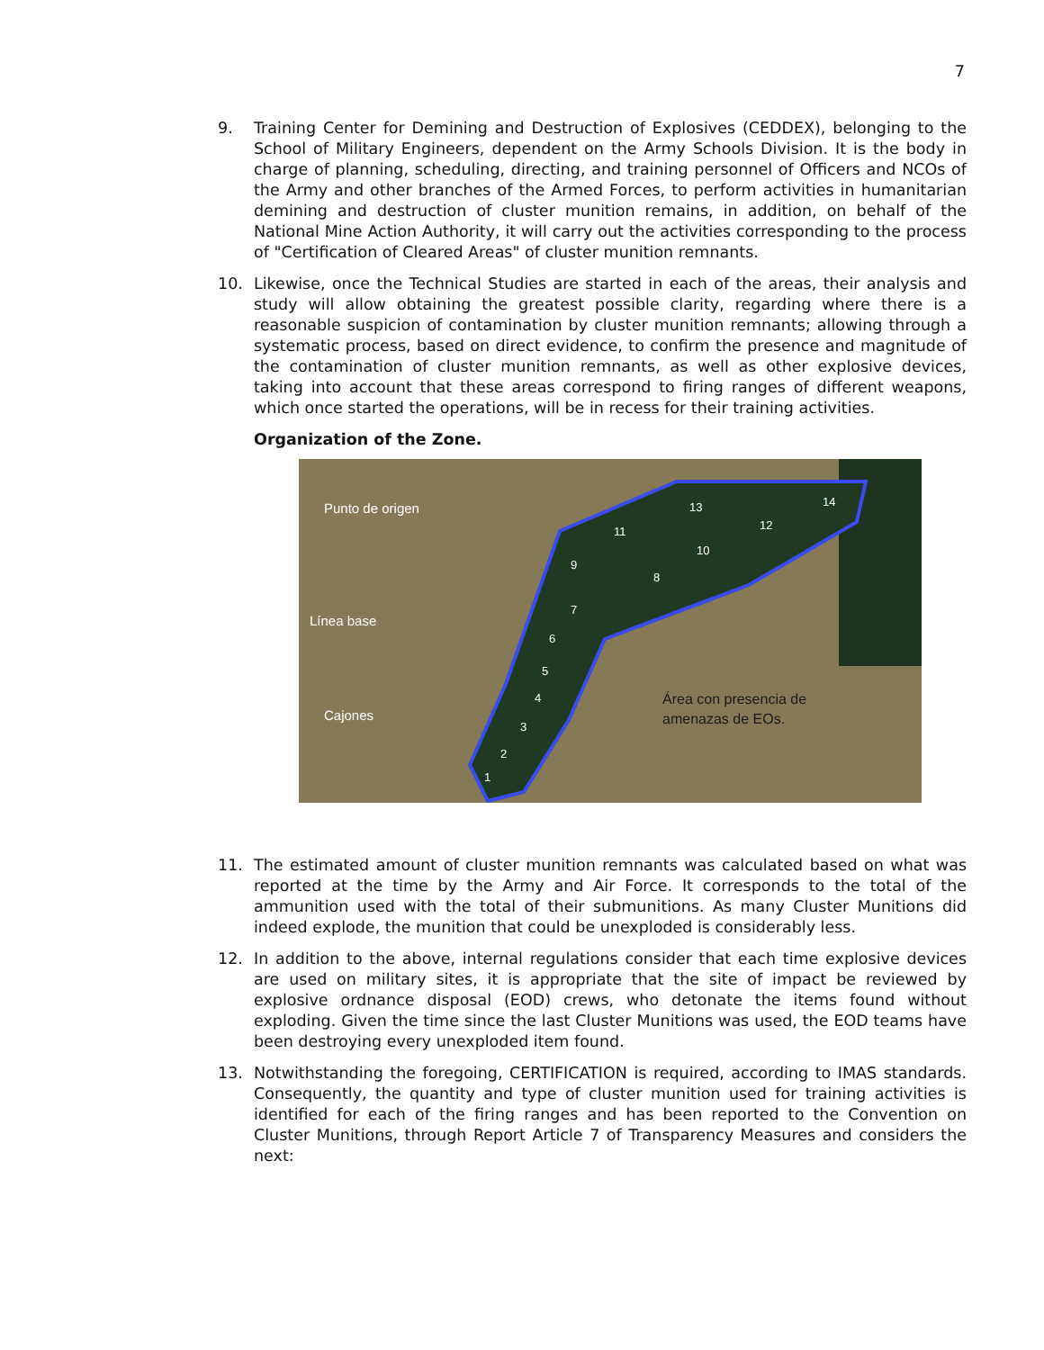7
9. Training Center for Demining and Destruction of Explosives (CEDDEX), belonging to the School of Military Engineers, dependent on the Army Schools Division. It is the body in charge of planning, scheduling, directing, and training personnel of Officers and NCOs of the Army and other branches of the Armed Forces, to perform activities in humanitarian demining and destruction of cluster munition remains, in addition, on behalf of the National Mine Action Authority, it will carry out the activities corresponding to the process of "Certification of Cleared Areas" of cluster munition remnants.
10. Likewise, once the Technical Studies are started in each of the areas, their analysis and study will allow obtaining the greatest possible clarity, regarding where there is a reasonable suspicion of contamination by cluster munition remnants; allowing through a systematic process, based on direct evidence, to confirm the presence and magnitude of the contamination of cluster munition remnants, as well as other explosive devices, taking into account that these areas correspond to firing ranges of different weapons, which once started the operations, will be in recess for their training activities.
Organization of the Zone.
Punto de origen
Línea base
Cajones
Área con presencia de
amenazas de EOs.
1
2
3
4
5
6
7
8
9
10
11
12
13
14
11. The estimated amount of cluster munition remnants was calculated based on what was reported at the time by the Army and Air Force. It corresponds to the total of the ammunition used with the total of their submunitions. As many Cluster Munitions did indeed explode, the munition that could be unexploded is considerably less.
12. In addition to the above, internal regulations consider that each time explosive devices are used on military sites, it is appropriate that the site of impact be reviewed by explosive ordnance disposal (EOD) crews, who detonate the items found without exploding. Given the time since the last Cluster Munitions was used, the EOD teams have been destroying every unexploded item found.
13. Notwithstanding the foregoing, CERTIFICATION is required, according to IMAS standards. Consequently, the quantity and type of cluster munition used for training activities is identified for each of the firing ranges and has been reported to the Convention on Cluster Munitions, through Report Article 7 of Transparency Measures and considers the next: